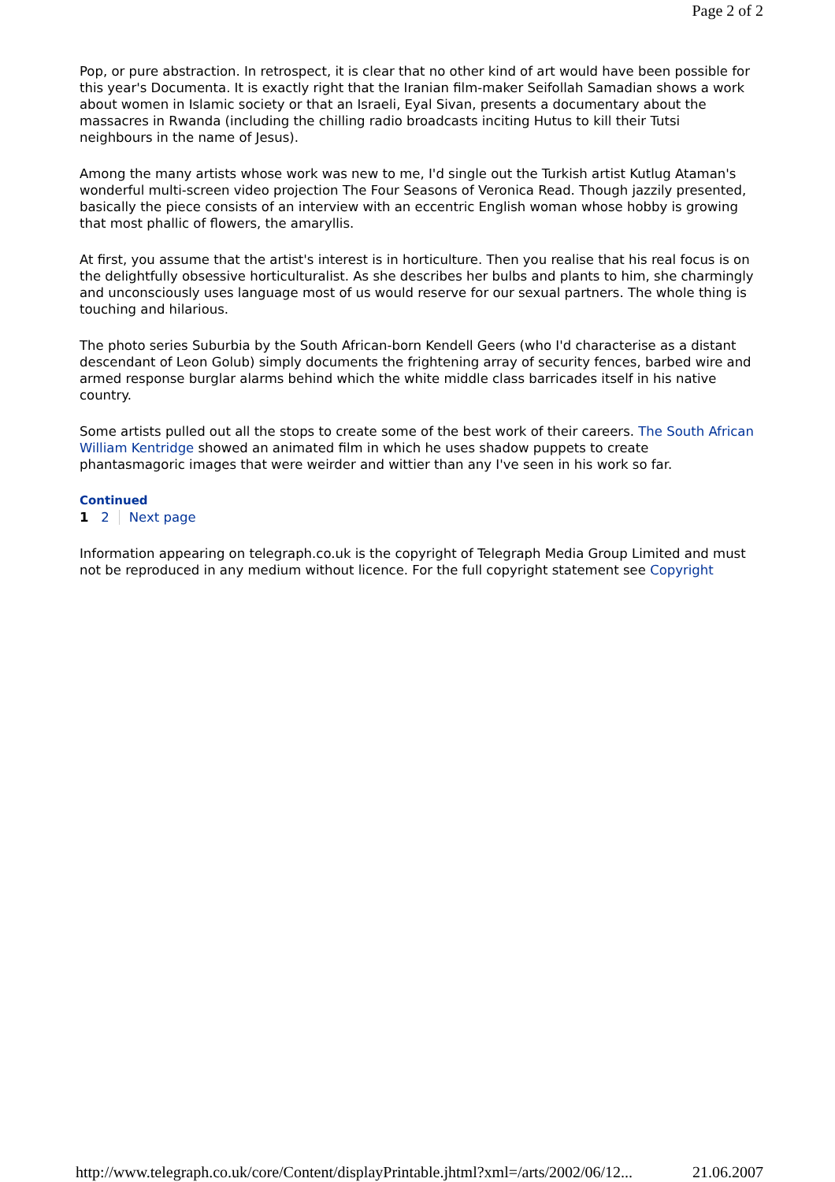Page 2 of 2
Pop, or pure abstraction. In retrospect, it is clear that no other kind of art would have been possible for this year's Documenta. It is exactly right that the Iranian film-maker Seifollah Samadian shows a work about women in Islamic society or that an Israeli, Eyal Sivan, presents a documentary about the massacres in Rwanda (including the chilling radio broadcasts inciting Hutus to kill their Tutsi neighbours in the name of Jesus).
Among the many artists whose work was new to me, I'd single out the Turkish artist Kutlug Ataman's wonderful multi-screen video projection The Four Seasons of Veronica Read. Though jazzily presented, basically the piece consists of an interview with an eccentric English woman whose hobby is growing that most phallic of flowers, the amaryllis.
At first, you assume that the artist's interest is in horticulture. Then you realise that his real focus is on the delightfully obsessive horticulturalist. As she describes her bulbs and plants to him, she charmingly and unconsciously uses language most of us would reserve for our sexual partners. The whole thing is touching and hilarious.
The photo series Suburbia by the South African-born Kendell Geers (who I'd characterise as a distant descendant of Leon Golub) simply documents the frightening array of security fences, barbed wire and armed response burglar alarms behind which the white middle class barricades itself in his native country.
Some artists pulled out all the stops to create some of the best work of their careers. The South African William Kentridge showed an animated film in which he uses shadow puppets to create phantasmagoric images that were weirder and wittier than any I've seen in his work so far.
Continued
1 2 Next page
Information appearing on telegraph.co.uk is the copyright of Telegraph Media Group Limited and must not be reproduced in any medium without licence. For the full copyright statement see Copyright
http://www.telegraph.co.uk/core/Content/displayPrintable.jhtml?xml=/arts/2002/06/12... 21.06.2007